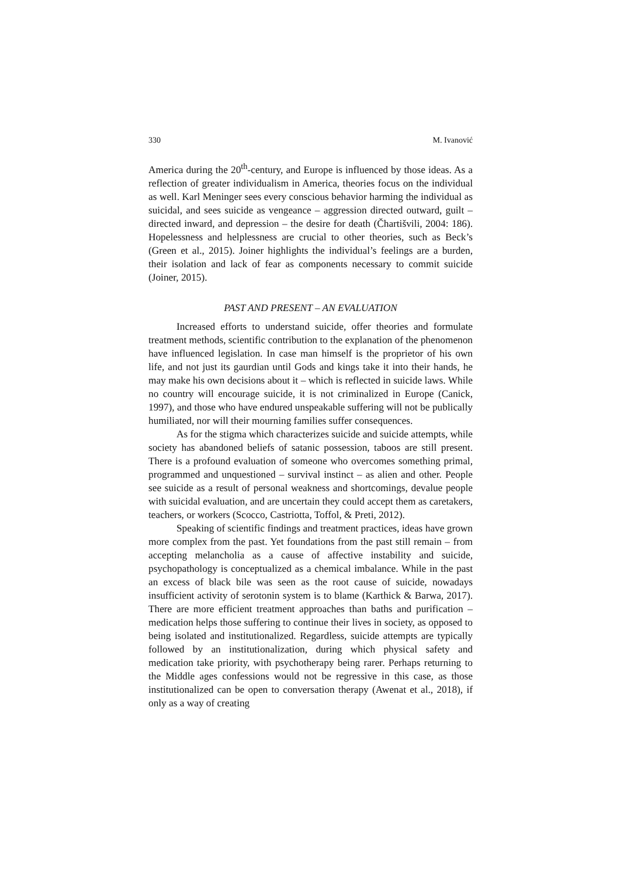330 M. Ivanović
America during the 20<sup>th</sup>-century, and Europe is influenced by those ideas. As a reflection of greater individualism in America, theories focus on the individual as well. Karl Meninger sees every conscious behavior harming the individual as suicidal, and sees suicide as vengeance – aggression directed outward, guilt – directed inward, and depression – the desire for death (Čhartišvili, 2004: 186). Hopelessness and helplessness are crucial to other theories, such as Beck’s (Green et al., 2015). Joiner highlights the individual’s feelings are a burden, their isolation and lack of fear as components necessary to commit suicide (Joiner, 2015).
PAST AND PRESENT – AN EVALUATION
Increased efforts to understand suicide, offer theories and formulate treatment methods, scientific contribution to the explanation of the phenomenon have influenced legislation. In case man himself is the proprietor of his own life, and not just its gaurdian until Gods and kings take it into their hands, he may make his own decisions about it – which is reflected in suicide laws. While no country will encourage suicide, it is not criminalized in Europe (Canick, 1997), and those who have endured unspeakable suffering will not be publically humiliated, nor will their mourning families suffer consequences.
As for the stigma which characterizes suicide and suicide attempts, while society has abandoned beliefs of satanic possession, taboos are still present. There is a profound evaluation of someone who overcomes something primal, programmed and unquestioned – survival instinct – as alien and other. People see suicide as a result of personal weakness and shortcomings, devalue people with suicidal evaluation, and are uncertain they could accept them as caretakers, teachers, or workers (Scocco, Castriotta, Toffol, & Preti, 2012).
Speaking of scientific findings and treatment practices, ideas have grown more complex from the past. Yet foundations from the past still remain – from accepting melancholia as a cause of affective instability and suicide, psychopathology is conceptualized as a chemical imbalance. While in the past an excess of black bile was seen as the root cause of suicide, nowadays insufficient activity of serotonin system is to blame (Karthick & Barwa, 2017). There are more efficient treatment approaches than baths and purification – medication helps those suffering to continue their lives in society, as opposed to being isolated and institutionalized. Regardless, suicide attempts are typically followed by an institutionalization, during which physical safety and medication take priority, with psychotherapy being rarer. Perhaps returning to the Middle ages confessions would not be regressive in this case, as those institutionalized can be open to conversation therapy (Awenat et al., 2018), if only as a way of creating